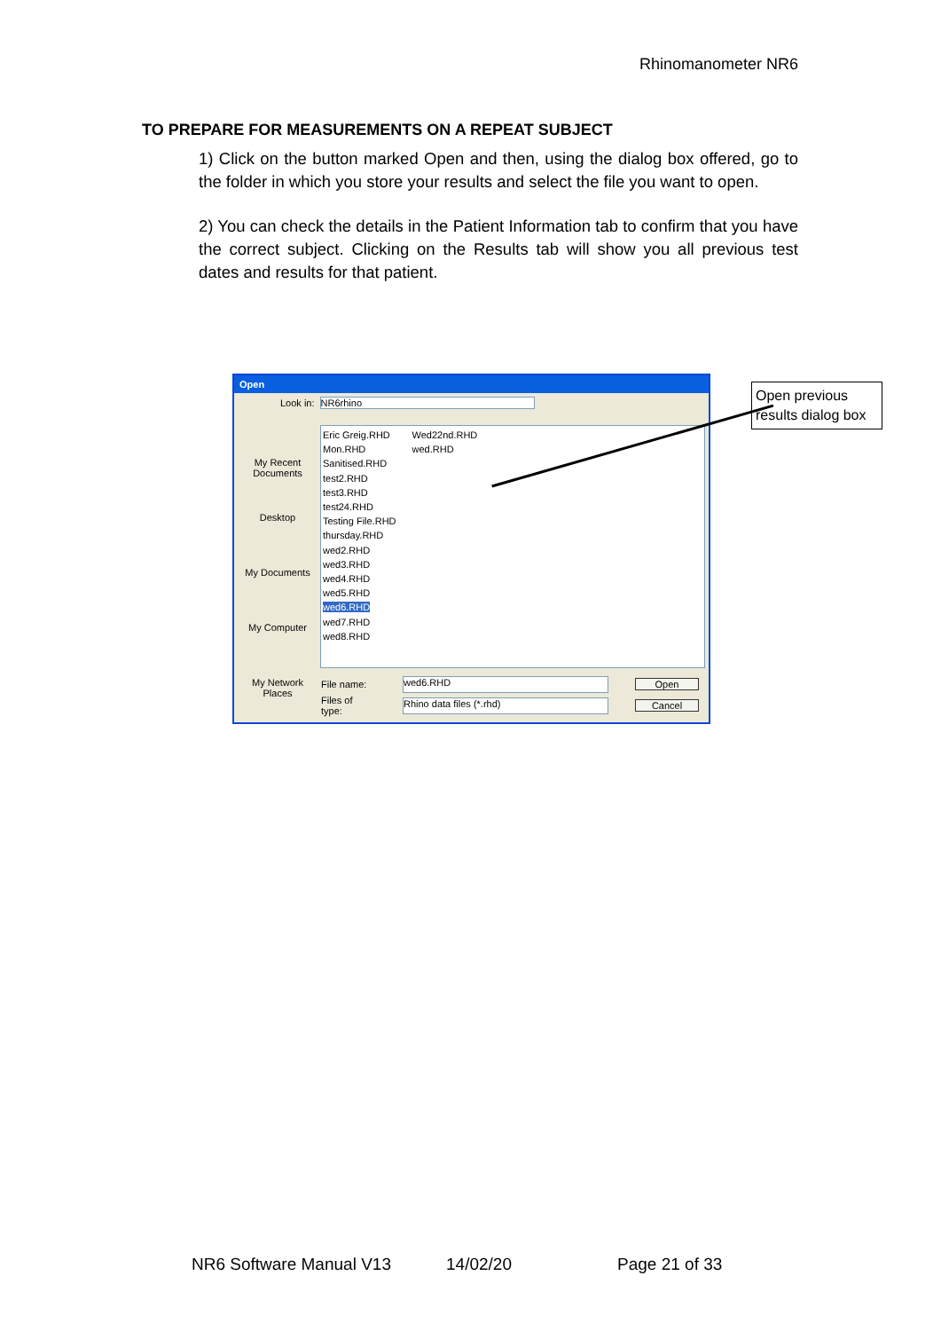Rhinomanometer NR6
TO PREPARE FOR MEASUREMENTS ON A REPEAT SUBJECT
1) Click on the button marked Open and then, using the dialog box offered, go to the folder in which you store your results and select the file you want to open.
2) You can check the details in the Patient Information tab to confirm that you have the correct subject. Clicking on the Results tab will show you all previous test dates and results for that patient.
Open
Look in: NR6rhino
My Recent Documents
Desktop
My Documents
My Computer
My Network Places
Eric Greig.RHD
Mon.RHD
Sanitised.RHD
test2.RHD
test3.RHD
test24.RHD
Testing File.RHD
thursday.RHD
wed2.RHD
wed3.RHD
wed4.RHD
wed5.RHD
wed6.RHD
wed7.RHD
wed8.RHD
Wed22nd.RHD
wed.RHD
File name: wed6.RHD Open
Files of type: Rhino data files (*.rhd) Cancel
Open previous results dialog box
NR6 Software Manual V13 14/02/20 Page 21 of 33